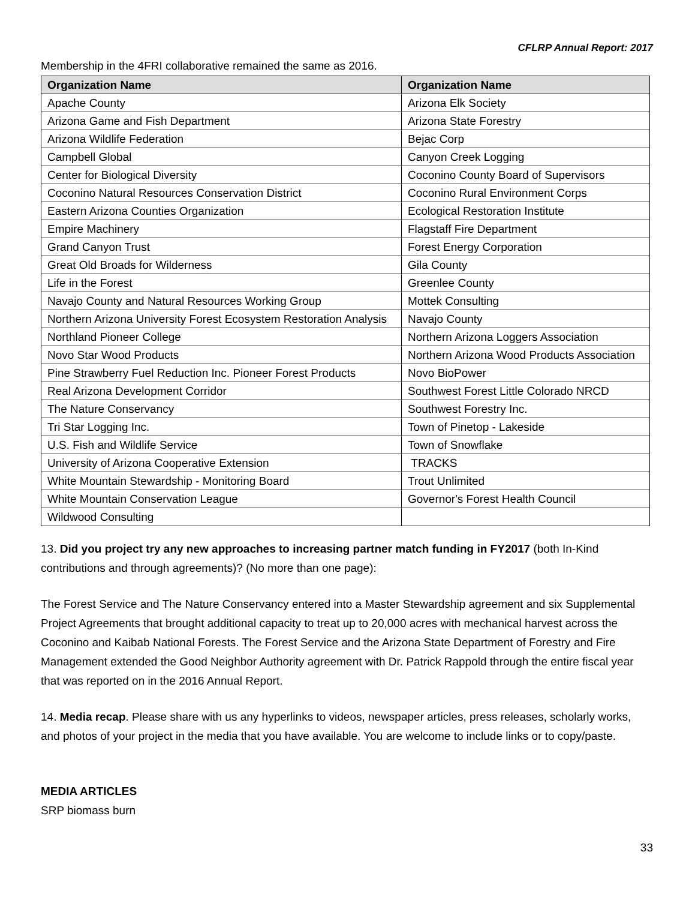CFLRP Annual Report: 2017
Membership in the 4FRI collaborative remained the same as 2016.
| Organization Name | Organization Name |
| --- | --- |
| Apache County | Arizona Elk Society |
| Arizona Game and Fish Department | Arizona State Forestry |
| Arizona Wildlife Federation | Bejac Corp |
| Campbell Global | Canyon Creek Logging |
| Center for Biological Diversity | Coconino County Board of Supervisors |
| Coconino Natural Resources Conservation District | Coconino Rural Environment Corps |
| Eastern Arizona Counties Organization | Ecological Restoration Institute |
| Empire Machinery | Flagstaff Fire Department |
| Grand Canyon Trust | Forest Energy Corporation |
| Great Old Broads for Wilderness | Gila County |
| Life in the Forest | Greenlee County |
| Navajo County and Natural Resources Working Group | Mottek Consulting |
| Northern Arizona University Forest Ecosystem Restoration Analysis | Navajo County |
| Northland Pioneer College | Northern Arizona Loggers Association |
| Novo Star Wood Products | Northern Arizona Wood Products Association |
| Pine Strawberry Fuel Reduction Inc. Pioneer Forest Products | Novo BioPower |
| Real Arizona Development Corridor | Southwest Forest Little Colorado NRCD |
| The Nature Conservancy | Southwest Forestry Inc. |
| Tri Star Logging Inc. | Town of Pinetop - Lakeside |
| U.S. Fish and Wildlife Service | Town of Snowflake |
| University of Arizona Cooperative Extension | TRACKS |
| White Mountain Stewardship - Monitoring Board | Trout Unlimited |
| White Mountain Conservation League | Governor's Forest Health Council |
| Wildwood Consulting | |
13. Did you project try any new approaches to increasing partner match funding in FY2017 (both In-Kind contributions and through agreements)? (No more than one page):
The Forest Service and The Nature Conservancy entered into a Master Stewardship agreement and six Supplemental Project Agreements that brought additional capacity to treat up to 20,000 acres with mechanical harvest across the Coconino and Kaibab National Forests. The Forest Service and the Arizona State Department of Forestry and Fire Management extended the Good Neighbor Authority agreement with Dr. Patrick Rappold through the entire fiscal year that was reported on in the 2016 Annual Report.
14. Media recap. Please share with us any hyperlinks to videos, newspaper articles, press releases, scholarly works, and photos of your project in the media that you have available. You are welcome to include links or to copy/paste.
MEDIA ARTICLES
SRP biomass burn
33